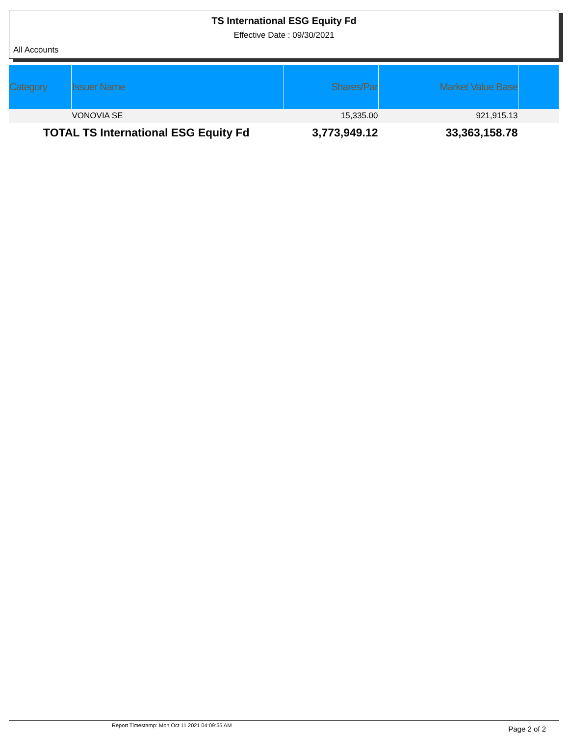TS International ESG Equity Fd
Effective Date : 09/30/2021
All Accounts
| Category | Issuer Name | Shares/Par | Market Value Base | |
| --- | --- | --- | --- | --- |
| | VONOVIA SE | 15,335.00 | 921,915.13 | |
| TOTAL TS International ESG Equity Fd | | 3,773,949.12 | 33,363,158.78 | |
Report Timestamp: Mon Oct 11 2021 04:09:55 AM
Page 2 of 2